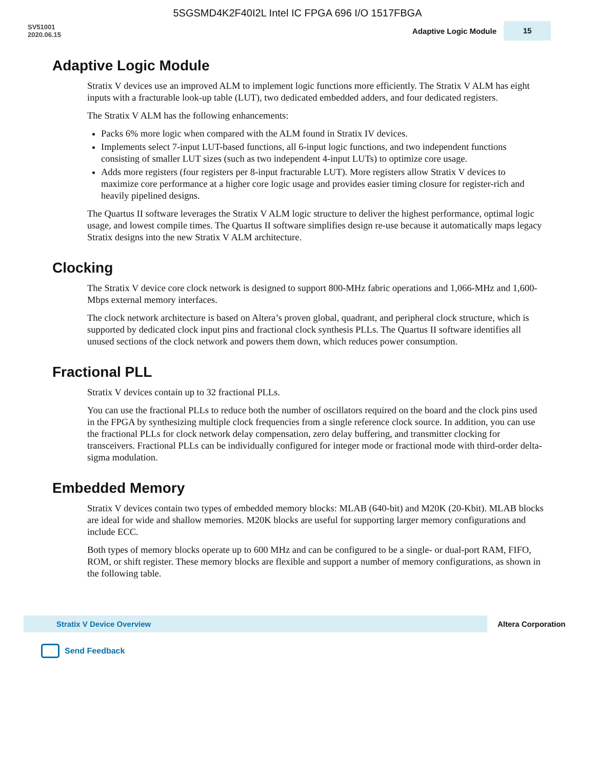5SGSMD4K2F40I2L Intel IC FPGA 696 I/O 1517FBGA
SV51001
2020.06.15
Adaptive Logic Module
15
Adaptive Logic Module
Stratix V devices use an improved ALM to implement logic functions more efficiently. The Stratix V ALM has eight inputs with a fracturable look-up table (LUT), two dedicated embedded adders, and four dedicated registers.
The Stratix V ALM has the following enhancements:
Packs 6% more logic when compared with the ALM found in Stratix IV devices.
Implements select 7-input LUT-based functions, all 6-input logic functions, and two independent functions consisting of smaller LUT sizes (such as two independent 4-input LUTs) to optimize core usage.
Adds more registers (four registers per 8-input fracturable LUT). More registers allow Stratix V devices to maximize core performance at a higher core logic usage and provides easier timing closure for register-rich and heavily pipelined designs.
The Quartus II software leverages the Stratix V ALM logic structure to deliver the highest performance, optimal logic usage, and lowest compile times. The Quartus II software simplifies design re-use because it automatically maps legacy Stratix designs into the new Stratix V ALM architecture.
Clocking
The Stratix V device core clock network is designed to support 800-MHz fabric operations and 1,066-MHz and 1,600-Mbps external memory interfaces.
The clock network architecture is based on Altera’s proven global, quadrant, and peripheral clock structure, which is supported by dedicated clock input pins and fractional clock synthesis PLLs. The Quartus II software identifies all unused sections of the clock network and powers them down, which reduces power consumption.
Fractional PLL
Stratix V devices contain up to 32 fractional PLLs.
You can use the fractional PLLs to reduce both the number of oscillators required on the board and the clock pins used in the FPGA by synthesizing multiple clock frequencies from a single reference clock source. In addition, you can use the fractional PLLs for clock network delay compensation, zero delay buffering, and transmitter clocking for transceivers. Fractional PLLs can be individually configured for integer mode or fractional mode with third-order delta-sigma modulation.
Embedded Memory
Stratix V devices contain two types of embedded memory blocks: MLAB (640-bit) and M20K (20-Kbit). MLAB blocks are ideal for wide and shallow memories. M20K blocks are useful for supporting larger memory configurations and include ECC.
Both types of memory blocks operate up to 600 MHz and can be configured to be a single- or dual-port RAM, FIFO, ROM, or shift register. These memory blocks are flexible and support a number of memory configurations, as shown in the following table.
Stratix V Device Overview
Altera Corporation
Send Feedback